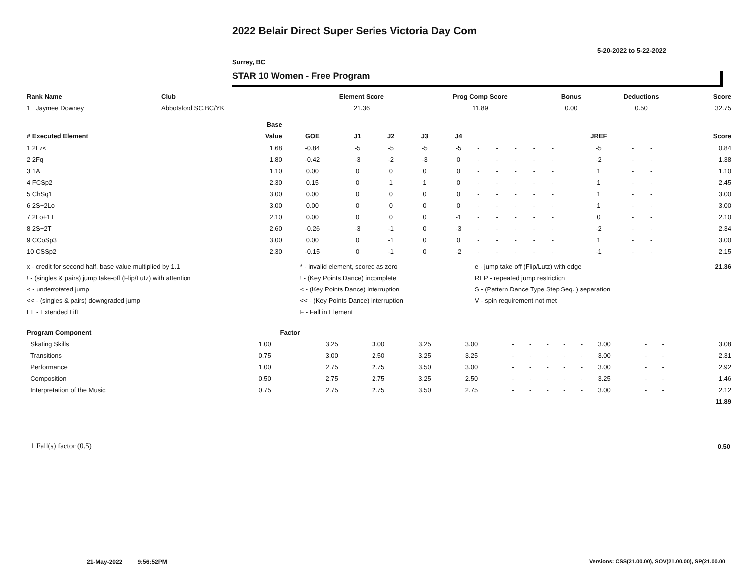2022 Belair Direct Super Series Victoria Day Com
5-20-2022 to 5-22-2022
Surrey, BC
STAR 10 Women - Free Program
| Rank Name | Club | Element Score | Prog Comp Score | Bonus | Deductions | Score |
| --- | --- | --- | --- | --- | --- | --- |
| 1 Jaymee Downey | Abbotsford SC,BC/YK | 21.36 | 11.89 | 0.00 | 0.50 | 32.75 |
| | Base | | | | | | | | | | | | | | |
| --- | --- | --- | --- | --- | --- | --- | --- | --- | --- | --- | --- | --- | --- | --- | --- |
| # Executed Element | Value | GOE | J1 | J2 | J3 | J4 | | | | | | JREF | | | Score |
| 1 2Lz< | 1.68 | -0.84 | -5 | -5 | -5 | -5 | - | - | - | - | - | -5 | - | - | 0.84 |
| 2 2Fq | 1.80 | -0.42 | -3 | -2 | -3 | 0 | - | - | - | - | - | -2 | - | - | 1.38 |
| 3 1A | 1.10 | 0.00 | 0 | 0 | 0 | 0 | - | - | - | - | - | 1 | - | - | 1.10 |
| 4 FCSp2 | 2.30 | 0.15 | 0 | 1 | 1 | 0 | - | - | - | - | - | 1 | - | - | 2.45 |
| 5 ChSq1 | 3.00 | 0.00 | 0 | 0 | 0 | 0 | - | - | - | - | - | 1 | - | - | 3.00 |
| 6 2S+2Lo | 3.00 | 0.00 | 0 | 0 | 0 | 0 | - | - | - | - | - | 1 | - | - | 3.00 |
| 7 2Lo+1T | 2.10 | 0.00 | 0 | 0 | 0 | -1 | - | - | - | - | - | 0 | - | - | 2.10 |
| 8 2S+2T | 2.60 | -0.26 | -3 | -1 | 0 | -3 | - | - | - | - | - | -2 | - | - | 2.34 |
| 9 CCoSp3 | 3.00 | 0.00 | 0 | -1 | 0 | 0 | - | - | - | - | - | 1 | - | - | 3.00 |
| 10 CSSp2 | 2.30 | -0.15 | 0 | -1 | 0 | -2 | - | - | - | - | - | -1 | - | - | 2.15 |
| x - credit for second half, base value multiplied by 1.1 | * - invalid element, scored as zero | e - jump take-off (Flip/Lutz) with edge | 21.36 |
| ! - (singles & pairs) jump take-off (Flip/Lutz) with attention | ! - (Key Points Dance) incomplete | REP - repeated jump restriction | |
| < - underrotated jump | < - (Key Points Dance) interruption | S - (Pattern Dance Type Step Seq. ) separation | |
| << - (singles & pairs) downgraded jump | << - (Key Points Dance) interruption | V - spin requirement not met | |
| EL - Extended Lift | F - Fall in Element | | |
| Program Component | Factor | | | | | | | | | | | | | |
| --- | --- | --- | --- | --- | --- | --- | --- | --- | --- | --- | --- | --- | --- | --- |
| Skating Skills | 1.00 | 3.25 | 3.00 | 3.25 | 3.00 | - | - | - | - | - | 3.00 | - | - | 3.08 |
| Transitions | 0.75 | 3.00 | 2.50 | 3.25 | 3.25 | - | - | - | - | - | 3.00 | - | - | 2.31 |
| Performance | 1.00 | 2.75 | 2.75 | 3.50 | 3.00 | - | - | - | - | - | 3.00 | - | - | 2.92 |
| Composition | 0.50 | 2.75 | 2.75 | 3.25 | 2.50 | - | - | - | - | - | 3.25 | - | - | 1.46 |
| Interpretation of the Music | 0.75 | 2.75 | 2.75 | 3.50 | 2.75 | - | - | - | - | - | 3.00 | - | - | 2.12 |
| | | | | | | | | | | | | | | 11.89 |
1 Fall(s) factor (0.5) 0.50
21-May-2022 9:56:52PM
Versions: CSS(21.00.00), SOV(21.00.00), SP(21.00.00